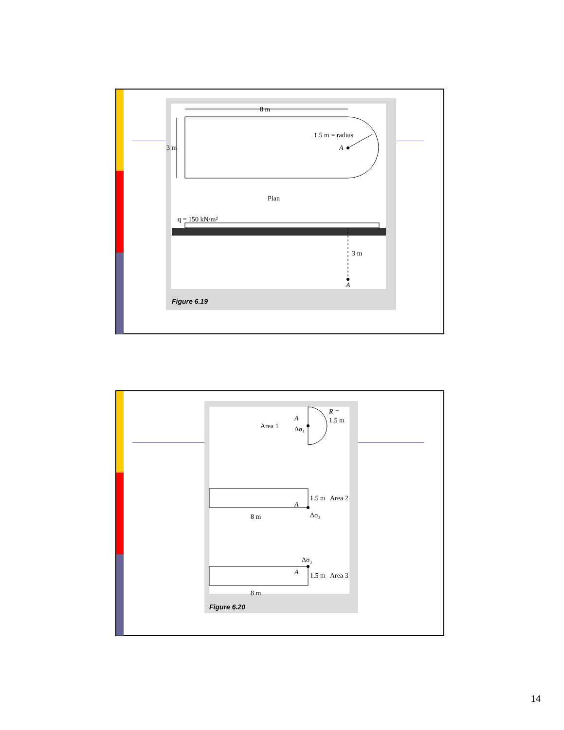8 m
3 m
1.5 m = radius
A
Plan
q = 150 kN/m²
3 m
A
Figure 6.19
Area 1
A
Δσ₁
R =
1.5 m
A
1.5 m
Area 2
8 m
Δσ₂
Δσ₃
A
1.5 m
Area 3
8 m
Figure 6.20
14